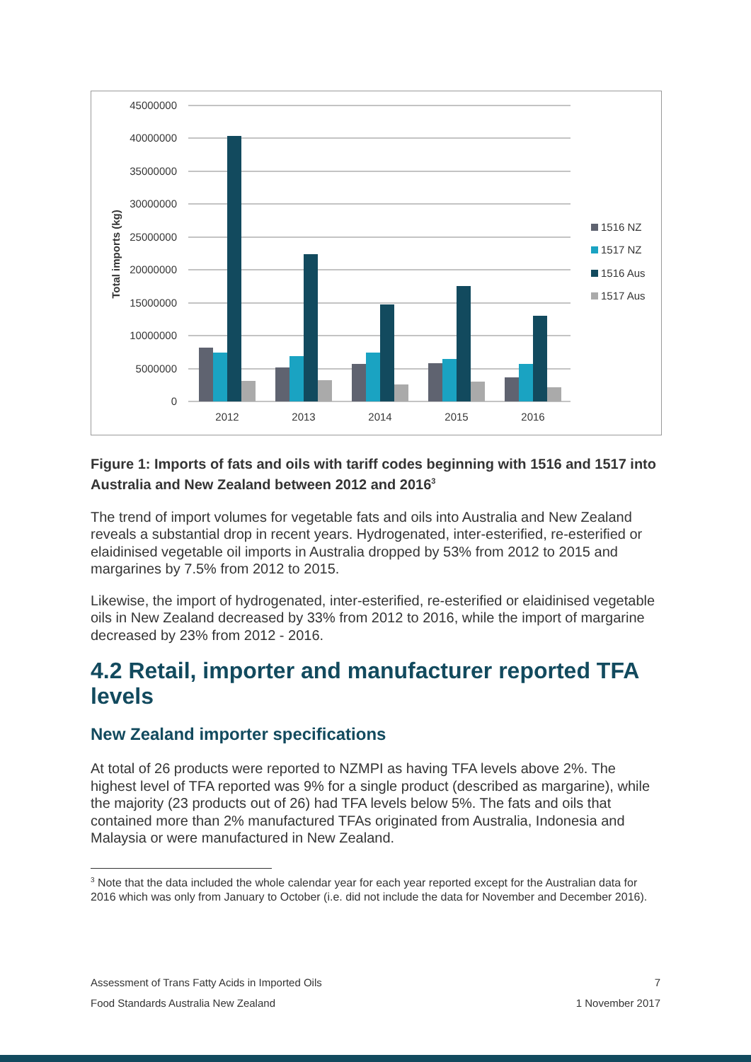45000000
40000000
35000000
30000000
25000000
20000000
15000000
10000000
5000000
0
Total imports (kg)
2012
2013
2014
2015
2016
1516 NZ
1517 NZ
1516 Aus
1517 Aus
Figure 1: Imports of fats and oils with tariff codes beginning with 1516 and 1517 into Australia and New Zealand between 2012 and 2016<sup>3</sup>
The trend of import volumes for vegetable fats and oils into Australia and New Zealand reveals a substantial drop in recent years. Hydrogenated, inter-esterified, re-esterified or elaidinised vegetable oil imports in Australia dropped by 53% from 2012 to 2015 and margarines by 7.5% from 2012 to 2015.
Likewise, the import of hydrogenated, inter-esterified, re-esterified or elaidinised vegetable oils in New Zealand decreased by 33% from 2012 to 2016, while the import of margarine decreased by 23% from 2012 - 2016.
4.2 Retail, importer and manufacturer reported TFA levels
New Zealand importer specifications
At total of 26 products were reported to NZMPI as having TFA levels above 2%. The highest level of TFA reported was 9% for a single product (described as margarine), while the majority (23 products out of 26) had TFA levels below 5%. The fats and oils that contained more than 2% manufactured TFAs originated from Australia, Indonesia and Malaysia or were manufactured in New Zealand.
<sup>3</sup> Note that the data included the whole calendar year for each year reported except for the Australian data for 2016 which was only from January to October (i.e. did not include the data for November and December 2016).
Assessment of Trans Fatty Acids in Imported Oils 7
Food Standards Australia New Zealand 1 November 2017